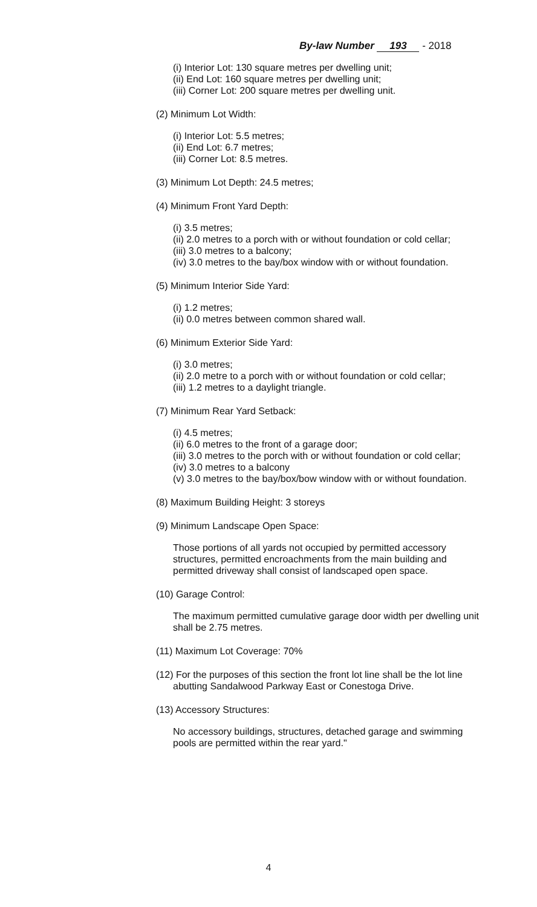By-law Number 193 - 2018
(i) Interior Lot: 130 square metres per dwelling unit;
(ii) End Lot: 160 square metres per dwelling unit;
(iii) Corner Lot: 200 square metres per dwelling unit.
(2) Minimum Lot Width:
(i) Interior Lot: 5.5 metres;
(ii) End Lot: 6.7 metres;
(iii) Corner Lot: 8.5 metres.
(3) Minimum Lot Depth: 24.5 metres;
(4) Minimum Front Yard Depth:
(i) 3.5 metres;
(ii) 2.0 metres to a porch with or without foundation or cold cellar;
(iii) 3.0 metres to a balcony;
(iv) 3.0 metres to the bay/box window with or without foundation.
(5) Minimum Interior Side Yard:
(i) 1.2 metres;
(ii) 0.0 metres between common shared wall.
(6) Minimum Exterior Side Yard:
(i) 3.0 metres;
(ii) 2.0 metre to a porch with or without foundation or cold cellar;
(iii) 1.2 metres to a daylight triangle.
(7) Minimum Rear Yard Setback:
(i) 4.5 metres;
(ii) 6.0 metres to the front of a garage door;
(iii) 3.0 metres to the porch with or without foundation or cold cellar;
(iv) 3.0 metres to a balcony
(v) 3.0 metres to the bay/box/bow window with or without foundation.
(8) Maximum Building Height: 3 storeys
(9) Minimum Landscape Open Space:
Those portions of all yards not occupied by permitted accessory structures, permitted encroachments from the main building and permitted driveway shall consist of landscaped open space.
(10) Garage Control:
The maximum permitted cumulative garage door width per dwelling unit shall be 2.75 metres.
(11) Maximum Lot Coverage: 70%
(12) For the purposes of this section the front lot line shall be the lot line abutting Sandalwood Parkway East or Conestoga Drive.
(13) Accessory Structures:
No accessory buildings, structures, detached garage and swimming pools are permitted within the rear yard."
4